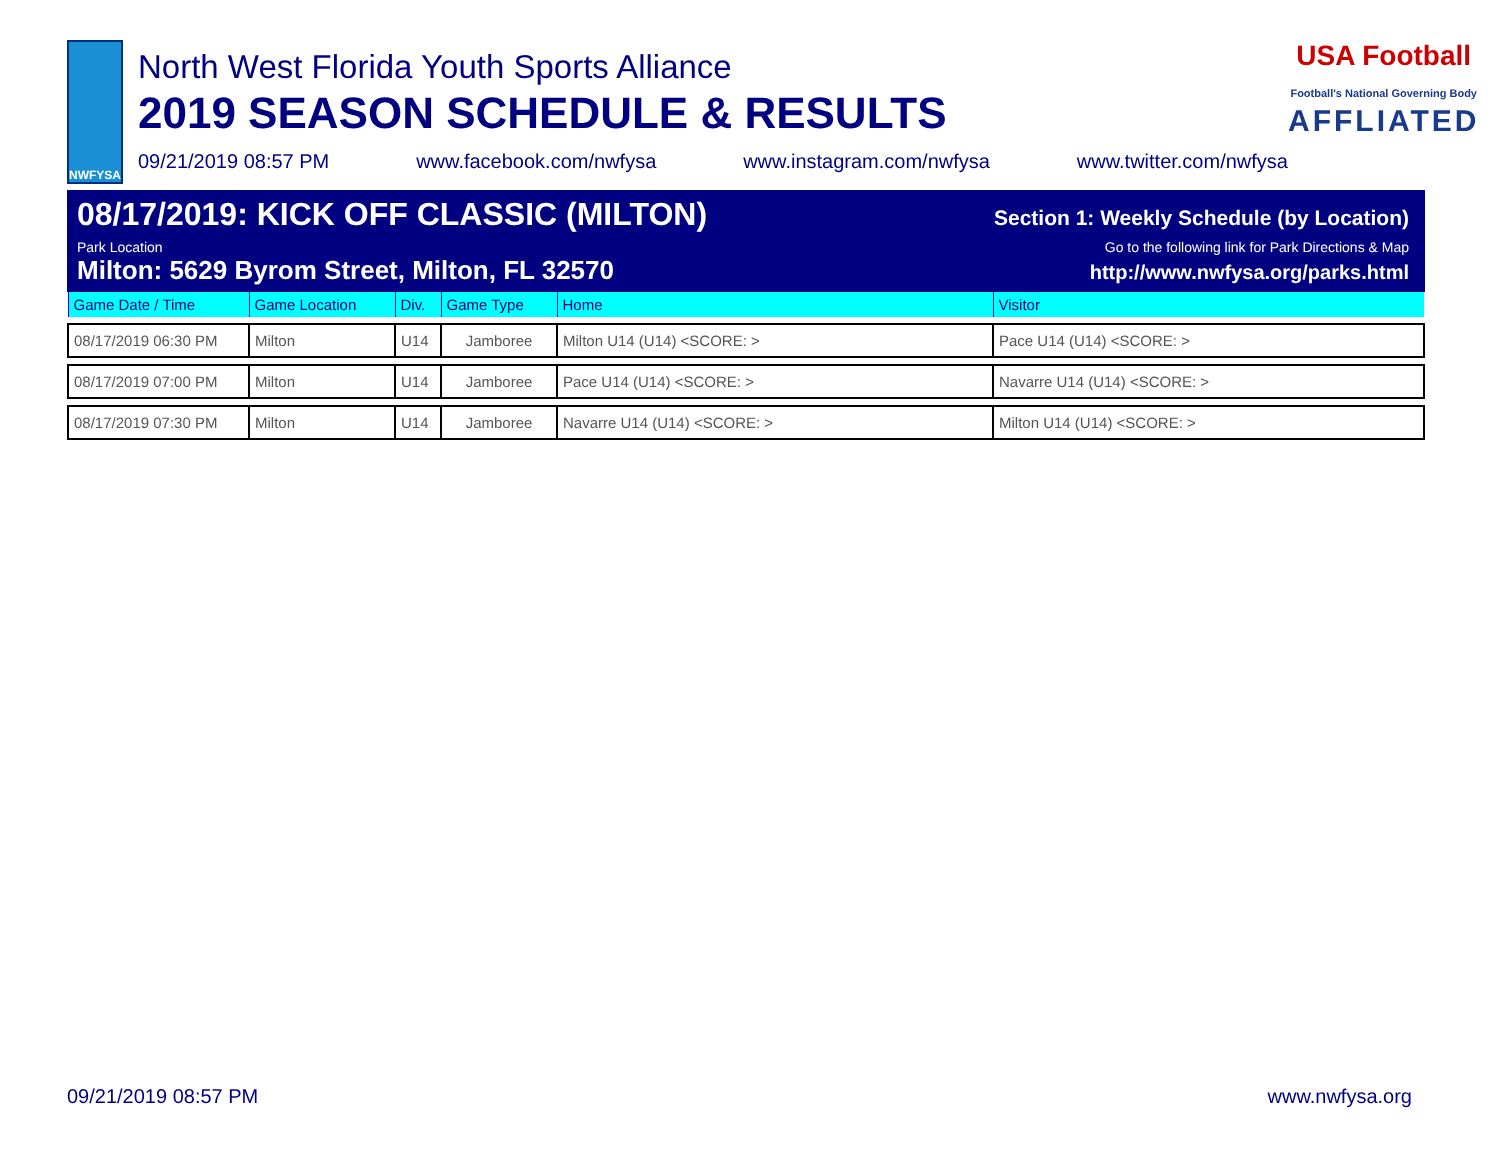NWFYSA
North West Florida Youth Sports Alliance
2019 SEASON SCHEDULE & RESULTS
09/21/2019 08:57 PM www.facebook.com/nwfysa www.instagram.com/nwfysa www.twitter.com/nwfysa
USA Football
Football's National Governing Body
AFFLIATED
08/17/2019: KICK OFF CLASSIC (MILTON) Section 1: Weekly Schedule (by Location)
Park Location Go to the following link for Park Directions & Map
Milton: 5629 Byrom Street, Milton, FL 32570 http://www.nwfysa.org/parks.html
| Game Date / Time | Game Location | Div. | Game Type | Home | Visitor |
| --- | --- | --- | --- | --- | --- |
| 08/17/2019 06:30 PM | Milton | U14 | Jamboree | Milton U14 (U14) <SCORE: > | Pace U14 (U14) <SCORE: > |
| 08/17/2019 07:00 PM | Milton | U14 | Jamboree | Pace U14 (U14) <SCORE: > | Navarre U14 (U14) <SCORE: > |
| 08/17/2019 07:30 PM | Milton | U14 | Jamboree | Navarre U14 (U14) <SCORE: > | Milton U14 (U14) <SCORE: > |
09/21/2019 08:57 PM www.nwfysa.org